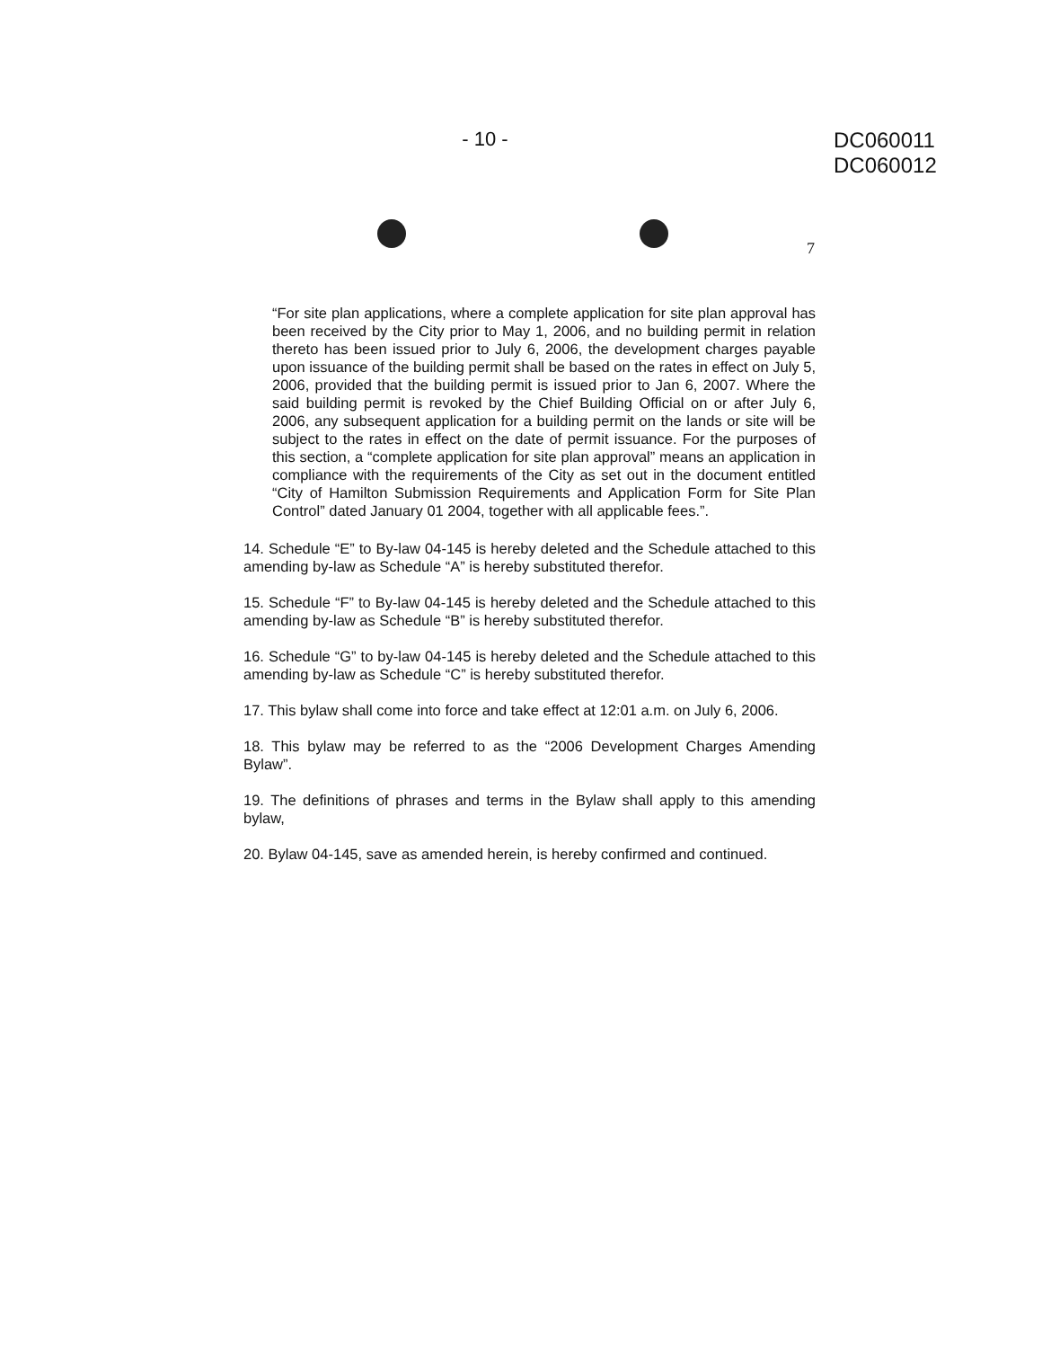- 10 -
DC060011
DC060012
7
“For site plan applications, where a complete application for site plan approval has been received by the City prior to May 1, 2006, and no building permit in relation thereto has been issued prior to July 6, 2006, the development charges payable upon issuance of the building permit shall be based on the rates in effect on July 5, 2006, provided that the building permit is issued prior to Jan 6, 2007. Where the said building permit is revoked by the Chief Building Official on or after July 6, 2006, any subsequent application for a building permit on the lands or site will be subject to the rates in effect on the date of permit issuance. For the purposes of this section, a “complete application for site plan approval” means an application in compliance with the requirements of the City as set out in the document entitled “City of Hamilton Submission Requirements and Application Form for Site Plan Control” dated January 01 2004, together with all applicable fees.”.
14. Schedule “E” to By-law 04-145 is hereby deleted and the Schedule attached to this amending by-law as Schedule “A” is hereby substituted therefor.
15. Schedule “F” to By-law 04-145 is hereby deleted and the Schedule attached to this amending by-law as Schedule “B” is hereby substituted therefor.
16. Schedule “G” to by-law 04-145 is hereby deleted and the Schedule attached to this amending by-law as Schedule “C” is hereby substituted therefor.
17. This bylaw shall come into force and take effect at 12:01 a.m. on July 6, 2006.
18. This bylaw may be referred to as the “2006 Development Charges Amending Bylaw”.
19. The definitions of phrases and terms in the Bylaw shall apply to this amending bylaw,
20. Bylaw 04-145, save as amended herein, is hereby confirmed and continued.